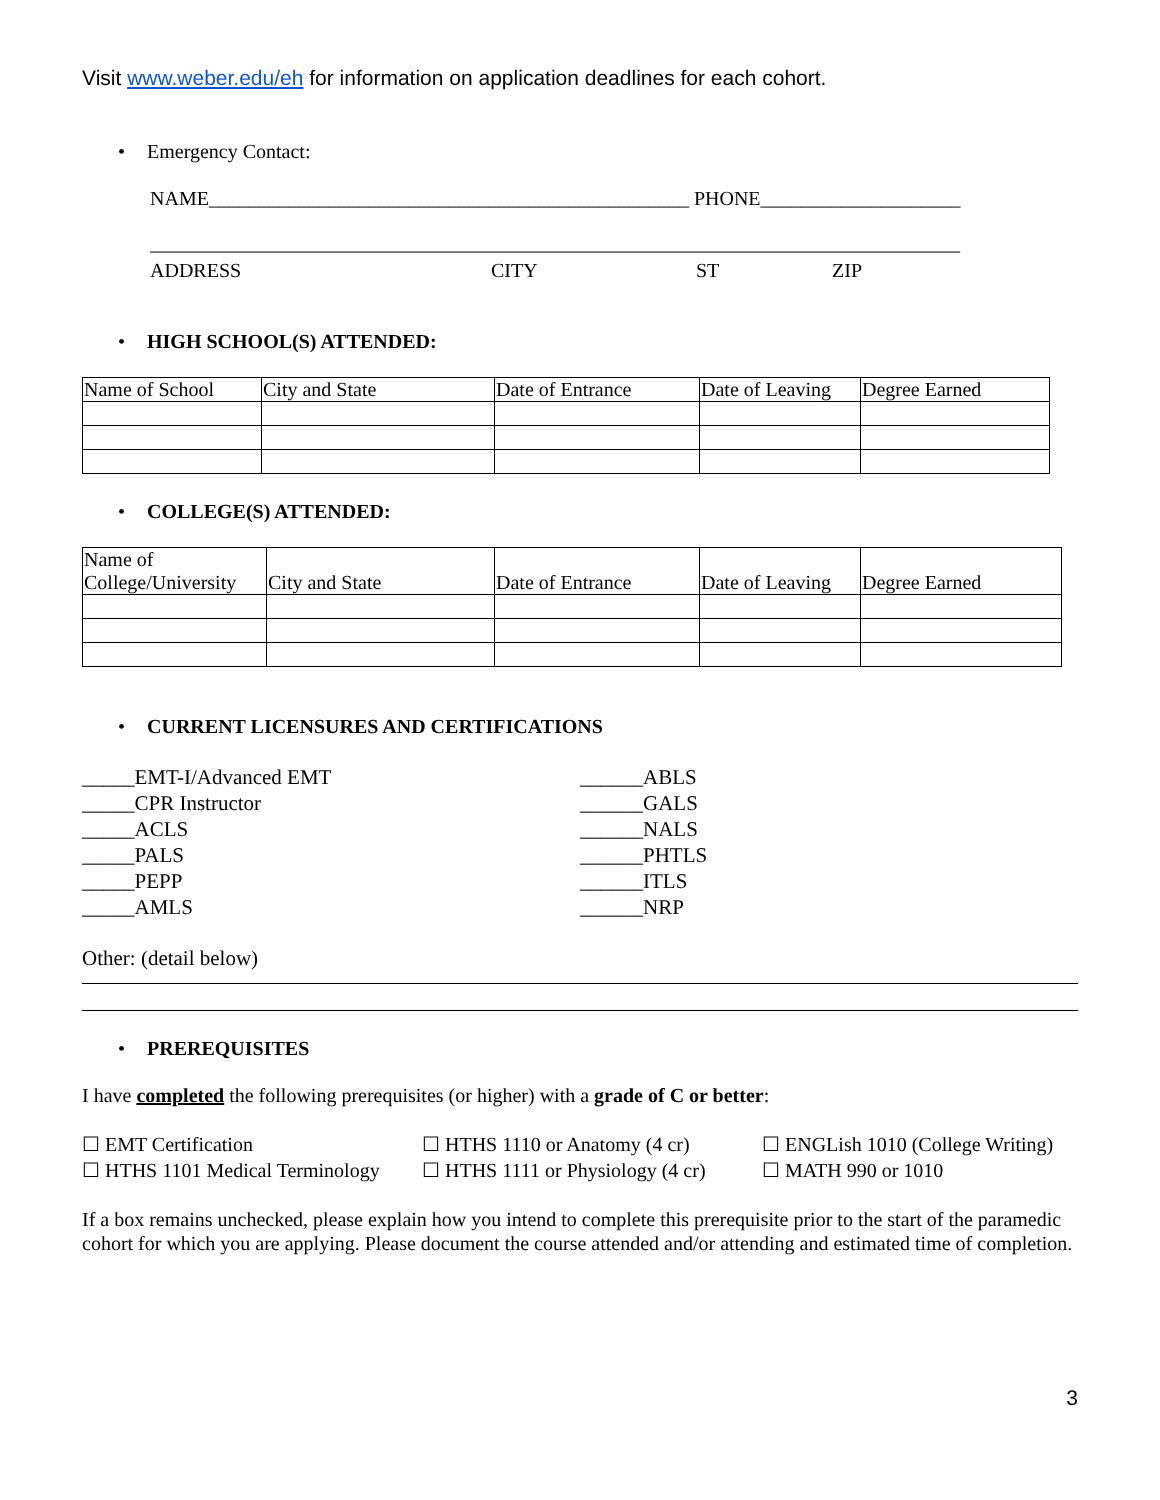Visit www.weber.edu/eh for information on application deadlines for each cohort.
• Emergency Contact:
NAME________________________________________________ PHONE____________________
_________________________________________________________________________________
ADDRESS CITY ST ZIP
• HIGH SCHOOL(S) ATTENDED:
| Name of School | City and State | Date of Entrance | Date of Leaving | Degree Earned |
• COLLEGE(S) ATTENDED:
| Name of College/University | City and State | Date of Entrance | Date of Leaving | Degree Earned |
• CURRENT LICENSURES AND CERTIFICATIONS
_____EMT-I/Advanced EMT
_____CPR Instructor
_____ACLS
_____PALS
_____PEPP
_____AMLS
______ABLS
______GALS
______NALS
______PHTLS
______ITLS
______NRP
Other: (detail below)
• PREREQUISITES
I have completed the following prerequisites (or higher) with a grade of C or better:
☐ EMT Certification
☐ HTHS 1101 Medical Terminology
☐ HTHS 1110 or Anatomy (4 cr)
☐ HTHS 1111 or Physiology (4 cr)
☐ ENGLish 1010 (College Writing)
☐ MATH 990 or 1010
If a box remains unchecked, please explain how you intend to complete this prerequisite prior to the start of the paramedic cohort for which you are applying. Please document the course attended and/or attending and estimated time of completion.
3